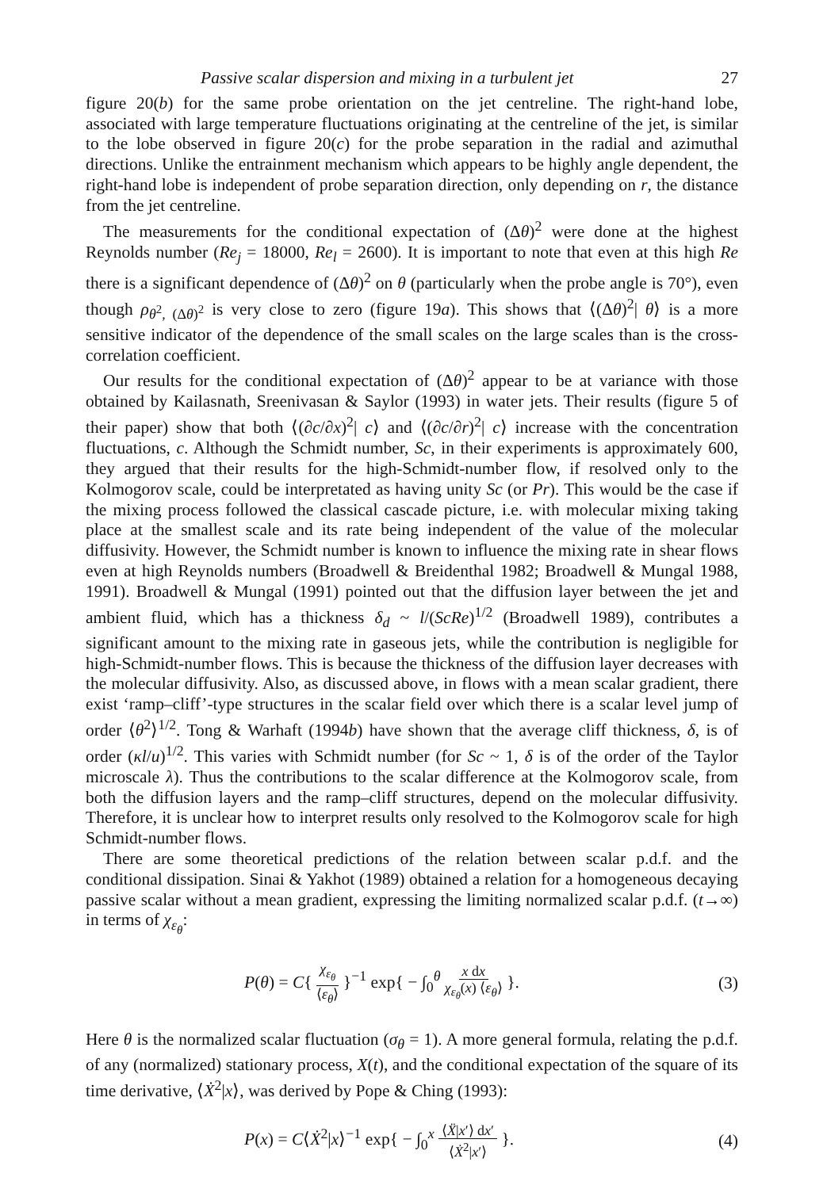Passive scalar dispersion and mixing in a turbulent jet 27
figure 20(b) for the same probe orientation on the jet centreline. The right-hand lobe, associated with large temperature fluctuations originating at the centreline of the jet, is similar to the lobe observed in figure 20(c) for the probe separation in the radial and azimuthal directions. Unlike the entrainment mechanism which appears to be highly angle dependent, the right-hand lobe is independent of probe separation direction, only depending on r, the distance from the jet centreline.
The measurements for the conditional expectation of (Δθ)<sup>2</sup> were done at the highest Reynolds number (Re<sub>j</sub> = 18000, Re<sub>l</sub> = 2600). It is important to note that even at this high Re there is a significant dependence of (Δθ)<sup>2</sup> on θ (particularly when the probe angle is 70°), even though ρ<sub>θ<sup>2</sup>, (Δθ)<sup>2</sup></sub> is very close to zero (figure 19a). This shows that ⟨(Δθ)<sup>2</sup>| θ⟩ is a more sensitive indicator of the dependence of the small scales on the large scales than is the cross-correlation coefficient.
Our results for the conditional expectation of (Δθ)<sup>2</sup> appear to be at variance with those obtained by Kailasnath, Sreenivasan & Saylor (1993) in water jets. Their results (figure 5 of their paper) show that both ⟨(∂c/∂x)<sup>2</sup>| c⟩ and ⟨(∂c/∂r)<sup>2</sup>| c⟩ increase with the concentration fluctuations, c. Although the Schmidt number, Sc, in their experiments is approximately 600, they argued that their results for the high-Schmidt-number flow, if resolved only to the Kolmogorov scale, could be interpretated as having unity Sc (or Pr). This would be the case if the mixing process followed the classical cascade picture, i.e. with molecular mixing taking place at the smallest scale and its rate being independent of the value of the molecular diffusivity. However, the Schmidt number is known to influence the mixing rate in shear flows even at high Reynolds numbers (Broadwell & Breidenthal 1982; Broadwell & Mungal 1988, 1991). Broadwell & Mungal (1991) pointed out that the diffusion layer between the jet and ambient fluid, which has a thickness δ<sub>d</sub> ~ l/(ScRe)<sup>1/2</sup> (Broadwell 1989), contributes a significant amount to the mixing rate in gaseous jets, while the contribution is negligible for high-Schmidt-number flows. This is because the thickness of the diffusion layer decreases with the molecular diffusivity. Also, as discussed above, in flows with a mean scalar gradient, there exist ‘ramp–cliff’-type structures in the scalar field over which there is a scalar level jump of order ⟨θ<sup>2</sup>⟩<sup>1/2</sup>. Tong & Warhaft (1994b) have shown that the average cliff thickness, δ, is of order (κl/u)<sup>1/2</sup>. This varies with Schmidt number (for Sc ~ 1, δ is of the order of the Taylor microscale λ). Thus the contributions to the scalar difference at the Kolmogorov scale, from both the diffusion layers and the ramp–cliff structures, depend on the molecular diffusivity. Therefore, it is unclear how to interpret results only resolved to the Kolmogorov scale for high Schmidt-number flows.
There are some theoretical predictions of the relation between scalar p.d.f. and the conditional dissipation. Sinai & Yakhot (1989) obtained a relation for a homogeneous decaying passive scalar without a mean gradient, expressing the limiting normalized scalar p.d.f. (t→∞) in terms of χ<sub>ε<sub>θ</sub></sub>:
P(θ) = C{ χ<sub>ε<sub>θ</sub></sub> ⟨ε<sub>θ</sub>⟩ }<sup>−1</sup> exp{ − ∫<sub>0</sub><sup>θ</sup> x dx χ<sub>ε<sub>θ</sub></sub>(x) ⟨ε<sub>θ</sub>⟩ }. (3)
Here θ is the normalized scalar fluctuation (σ<sub>θ</sub> = 1). A more general formula, relating the p.d.f. of any (normalized) stationary process, X(t), and the conditional expectation of the square of its time derivative, ⟨Ẋ<sup>2</sup>|x⟩, was derived by Pope & Ching (1993):
P(x) = C⟨Ẋ<sup>2</sup>|x⟩<sup>−1</sup> exp{ − ∫<sub>0</sub><sup>x</sup> ⟨Ẍ|x′⟩ dx′ ⟨Ẋ<sup>2</sup>|x′⟩ }. (4)